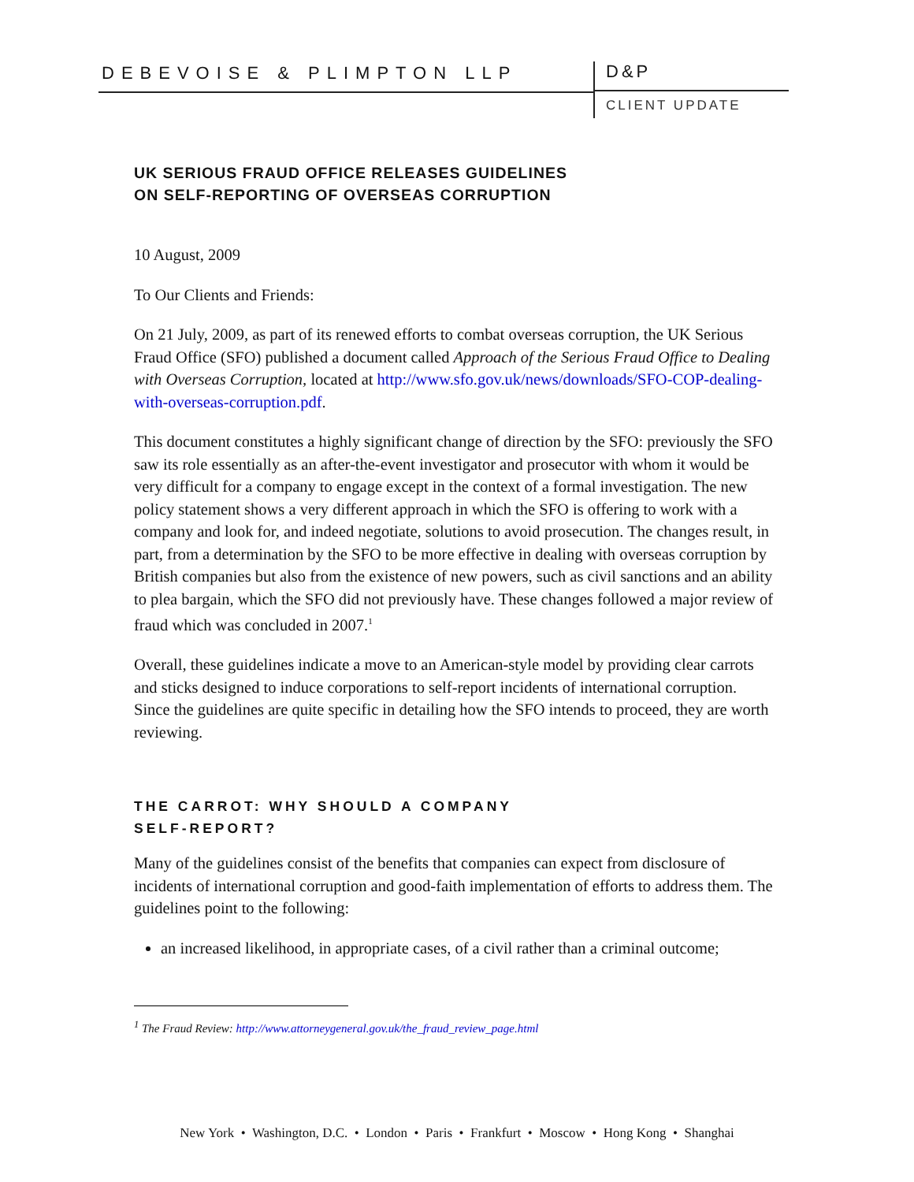DEBEVOISE & PLIMPTON LLP
D&P
CLIENT UPDATE
UK SERIOUS FRAUD OFFICE RELEASES GUIDELINES
ON SELF-REPORTING OF OVERSEAS CORRUPTION
10 August, 2009
To Our Clients and Friends:
On 21 July, 2009, as part of its renewed efforts to combat overseas corruption, the UK Serious Fraud Office (SFO) published a document called Approach of the Serious Fraud Office to Dealing with Overseas Corruption, located at http://www.sfo.gov.uk/news/downloads/SFO-COP-dealing-with-overseas-corruption.pdf.
This document constitutes a highly significant change of direction by the SFO: previously the SFO saw its role essentially as an after-the-event investigator and prosecutor with whom it would be very difficult for a company to engage except in the context of a formal investigation. The new policy statement shows a very different approach in which the SFO is offering to work with a company and look for, and indeed negotiate, solutions to avoid prosecution. The changes result, in part, from a determination by the SFO to be more effective in dealing with overseas corruption by British companies but also from the existence of new powers, such as civil sanctions and an ability to plea bargain, which the SFO did not previously have. These changes followed a major review of fraud which was concluded in 2007.<sup>1</sup>
Overall, these guidelines indicate a move to an American-style model by providing clear carrots and sticks designed to induce corporations to self-report incidents of international corruption. Since the guidelines are quite specific in detailing how the SFO intends to proceed, they are worth reviewing.
THE CARROT: WHY SHOULD A COMPANY
SELF-REPORT?
Many of the guidelines consist of the benefits that companies can expect from disclosure of incidents of international corruption and good-faith implementation of efforts to address them. The guidelines point to the following:
an increased likelihood, in appropriate cases, of a civil rather than a criminal outcome;
<sup>1</sup> The Fraud Review: http://www.attorneygeneral.gov.uk/the_fraud_review_page.html
New York • Washington, D.C. • London • Paris • Frankfurt • Moscow • Hong Kong • Shanghai